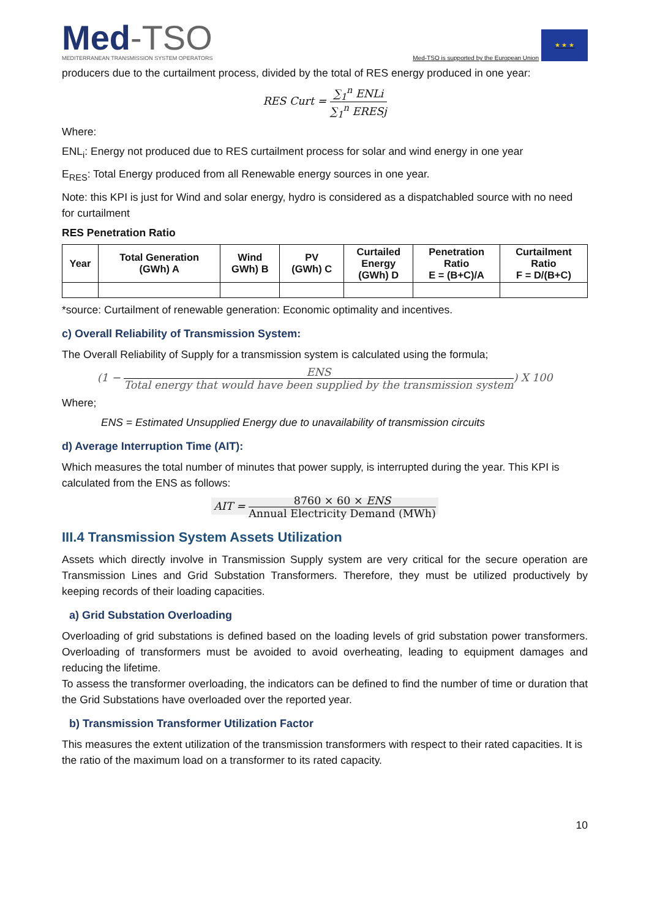Med-TSO
MEDITERRANEAN TRANSMISSION SYSTEM OPERATORS
Med-TSO is supported by the European Union
★ ★ ★
producers due to the curtailment process, divided by the total of RES energy produced in one year:
RES Curt =
∑<sub>1</sub><sup>n</sup> ENLi
∑<sub>1</sub><sup>n</sup> ERESj
Where:
ENL<sub>i</sub>: Energy not produced due to RES curtailment process for solar and wind energy in one year
E<sub>RES</sub>: Total Energy produced from all Renewable energy sources in one year.
Note: this KPI is just for Wind and solar energy, hydro is considered as a dispatchabled source with no need for curtailment
RES Penetration Ratio
| Year | Total Generation (GWh) A | Wind GWh) B | PV (GWh) C | Curtailed Energy (GWh) D | Penetration Ratio E = (B+C)/A | Curtailment Ratio F = D/(B+C) |
| --- | --- | --- | --- | --- | --- | --- |
*source: Curtailment of renewable generation: Economic optimality and incentives.
c) Overall Reliability of Transmission System:
The Overall Reliability of Supply for a transmission system is calculated using the formula;
(1 −
ENS
Total energy that would have been supplied by the transmission system
) X 100
Where;
ENS = Estimated Unsupplied Energy due to unavailability of transmission circuits
d) Average Interruption Time (AIT):
Which measures the total number of minutes that power supply, is interrupted during the year. This KPI is calculated from the ENS as follows:
AIT =
8760 × 60 × ENS
Annual Electricity Demand (MWh)
III.4 Transmission System Assets Utilization
Assets which directly involve in Transmission Supply system are very critical for the secure operation are Transmission Lines and Grid Substation Transformers. Therefore, they must be utilized productively by keeping records of their loading capacities.
a) Grid Substation Overloading
Overloading of grid substations is defined based on the loading levels of grid substation power transformers. Overloading of transformers must be avoided to avoid overheating, leading to equipment damages and reducing the lifetime.
To assess the transformer overloading, the indicators can be defined to find the number of time or duration that the Grid Substations have overloaded over the reported year.
b) Transmission Transformer Utilization Factor
This measures the extent utilization of the transmission transformers with respect to their rated capacities. It is the ratio of the maximum load on a transformer to its rated capacity.
10